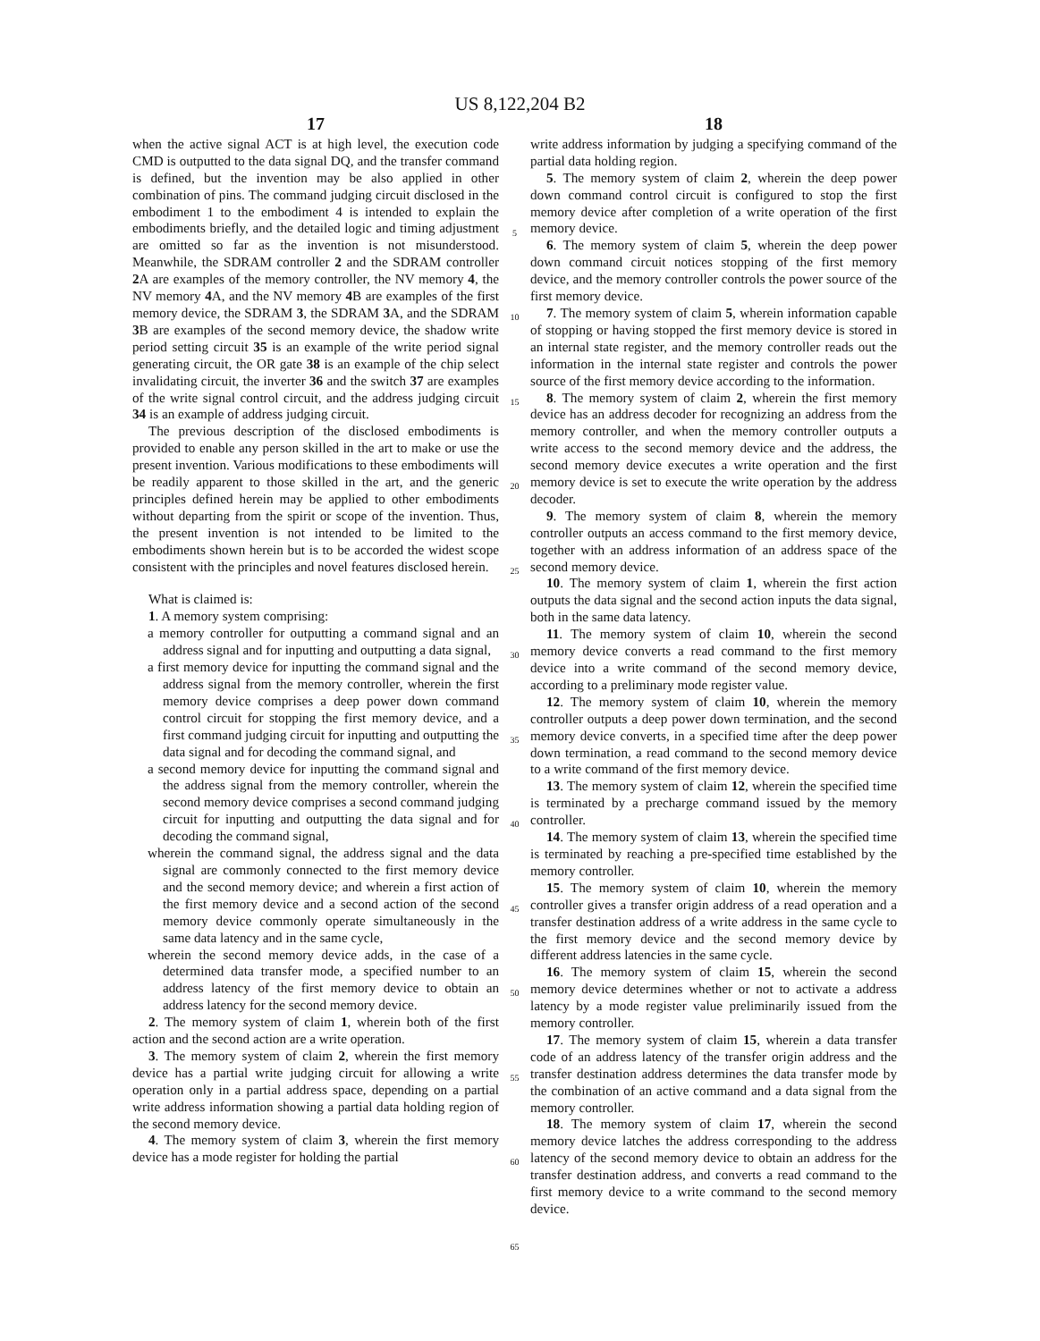US 8,122,204 B2
17
when the active signal ACT is at high level, the execution code CMD is outputted to the data signal DQ, and the transfer command is defined, but the invention may be also applied in other combination of pins. The command judging circuit disclosed in the embodiment 1 to the embodiment 4 is intended to explain the embodiments briefly, and the detailed logic and timing adjustment are omitted so far as the invention is not misunderstood. Meanwhile, the SDRAM controller 2 and the SDRAM controller 2 A are examples of the memory controller, the NV memory 4, the NV memory 4 A, and the NV memory 4 B are examples of the first memory device, the SDRAM 3, the SDRAM 3 A, and the SDRAM 3 B are examples of the second memory device, the shadow write period setting circuit 35 is an example of the write period signal generating circuit, the OR gate 38 is an example of the chip select invalidating circuit, the inverter 36 and the switch 37 are examples of the write signal control circuit, and the address judging circuit 34 is an example of address judging circuit.
The previous description of the disclosed embodiments is provided to enable any person skilled in the art to make or use the present invention. Various modifications to these embodiments will be readily apparent to those skilled in the art, and the generic principles defined herein may be applied to other embodiments without departing from the spirit or scope of the invention. Thus, the present invention is not intended to be limited to the embodiments shown herein but is to be accorded the widest scope consistent with the principles and novel features disclosed herein.
What is claimed is:
1. A memory system comprising:
a memory controller for outputting a command signal and an address signal and for inputting and outputting a data signal,
a first memory device for inputting the command signal and the address signal from the memory controller, wherein the first memory device comprises a deep power down command control circuit for stopping the first memory device, and a first command judging circuit for inputting and outputting the data signal and for decoding the command signal, and
a second memory device for inputting the command signal and the address signal from the memory controller, wherein the second memory device comprises a second command judging circuit for inputting and outputting the data signal and for decoding the command signal,
wherein the command signal, the address signal and the data signal are commonly connected to the first memory device and the second memory device; and wherein a first action of the first memory device and a second action of the second memory device commonly operate simultaneously in the same data latency and in the same cycle,
wherein the second memory device adds, in the case of a determined data transfer mode, a specified number to an address latency of the first memory device to obtain an address latency for the second memory device.
2. The memory system of claim 1, wherein both of the first action and the second action are a write operation.
3. The memory system of claim 2, wherein the first memory device has a partial write judging circuit for allowing a write operation only in a partial address space, depending on a partial write address information showing a partial data holding region of the second memory device.
4. The memory system of claim 3, wherein the first memory device has a mode register for holding the partial
5
10
15
20
25
30
35
40
45
50
55
60
65
18
write address information by judging a specifying command of the partial data holding region.
5. The memory system of claim 2, wherein the deep power down command control circuit is configured to stop the first memory device after completion of a write operation of the first memory device.
6. The memory system of claim 5, wherein the deep power down command circuit notices stopping of the first memory device, and the memory controller controls the power source of the first memory device.
7. The memory system of claim 5, wherein information capable of stopping or having stopped the first memory device is stored in an internal state register, and the memory controller reads out the information in the internal state register and controls the power source of the first memory device according to the information.
8. The memory system of claim 2, wherein the first memory device has an address decoder for recognizing an address from the memory controller, and when the memory controller outputs a write access to the second memory device and the address, the second memory device executes a write operation and the first memory device is set to execute the write operation by the address decoder.
9. The memory system of claim 8, wherein the memory controller outputs an access command to the first memory device, together with an address information of an address space of the second memory device.
10. The memory system of claim 1, wherein the first action outputs the data signal and the second action inputs the data signal, both in the same data latency.
11. The memory system of claim 10, wherein the second memory device converts a read command to the first memory device into a write command of the second memory device, according to a preliminary mode register value.
12. The memory system of claim 10, wherein the memory controller outputs a deep power down termination, and the second memory device converts, in a specified time after the deep power down termination, a read command to the second memory device to a write command of the first memory device.
13. The memory system of claim 12, wherein the specified time is terminated by a precharge command issued by the memory controller.
14. The memory system of claim 13, wherein the specified time is terminated by reaching a pre-specified time established by the memory controller.
15. The memory system of claim 10, wherein the memory controller gives a transfer origin address of a read operation and a transfer destination address of a write address in the same cycle to the first memory device and the second memory device by different address latencies in the same cycle.
16. The memory system of claim 15, wherein the second memory device determines whether or not to activate a address latency by a mode register value preliminarily issued from the memory controller.
17. The memory system of claim 15, wherein a data transfer code of an address latency of the transfer origin address and the transfer destination address determines the data transfer mode by the combination of an active command and a data signal from the memory controller.
18. The memory system of claim 17, wherein the second memory device latches the address corresponding to the address latency of the second memory device to obtain an address for the transfer destination address, and converts a read command to the first memory device to a write command to the second memory device.